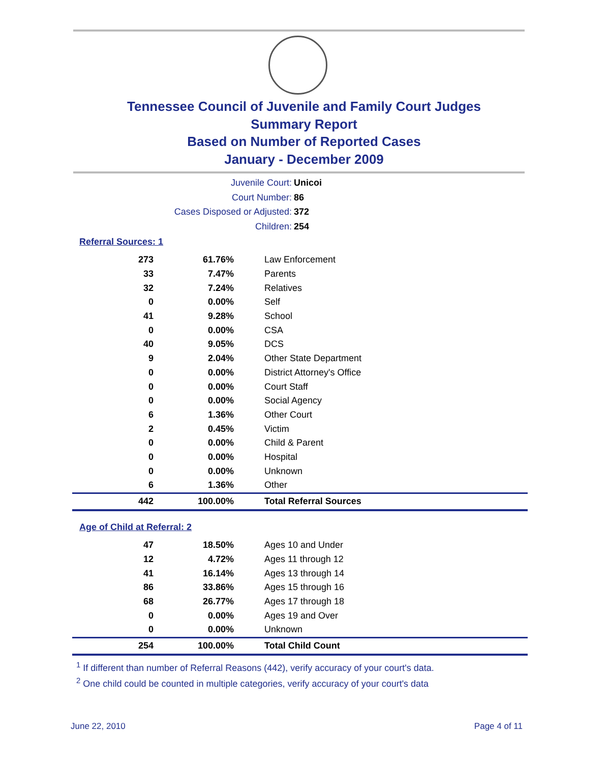Tennessee Council of Juvenile and Family Court Judges
Summary Report
Based on Number of Reported Cases
January - December 2009
Juvenile Court: Unicoi
Court Number: 86
Cases Disposed or Adjusted: 372
Children: 254
Referral Sources: 1
| 273 | 61.76% | Law Enforcement |
| 33 | 7.47% | Parents |
| 32 | 7.24% | Relatives |
| 0 | 0.00% | Self |
| 41 | 9.28% | School |
| 0 | 0.00% | CSA |
| 40 | 9.05% | DCS |
| 9 | 2.04% | Other State Department |
| 0 | 0.00% | District Attorney's Office |
| 0 | 0.00% | Court Staff |
| 0 | 0.00% | Social Agency |
| 6 | 1.36% | Other Court |
| 2 | 0.45% | Victim |
| 0 | 0.00% | Child & Parent |
| 0 | 0.00% | Hospital |
| 0 | 0.00% | Unknown |
| 6 | 1.36% | Other |
| 442 | 100.00% | Total Referral Sources |
Age of Child at Referral: 2
| 47 | 18.50% | Ages 10 and Under |
| 12 | 4.72% | Ages 11 through 12 |
| 41 | 16.14% | Ages 13 through 14 |
| 86 | 33.86% | Ages 15 through 16 |
| 68 | 26.77% | Ages 17 through 18 |
| 0 | 0.00% | Ages 19 and Over |
| 0 | 0.00% | Unknown |
| 254 | 100.00% | Total Child Count |
<sup>1</sup> If different than number of Referral Reasons (442), verify accuracy of your court's data.
<sup>2</sup> One child could be counted in multiple categories, verify accuracy of your court's data
June 22, 2010 Page 4 of 11